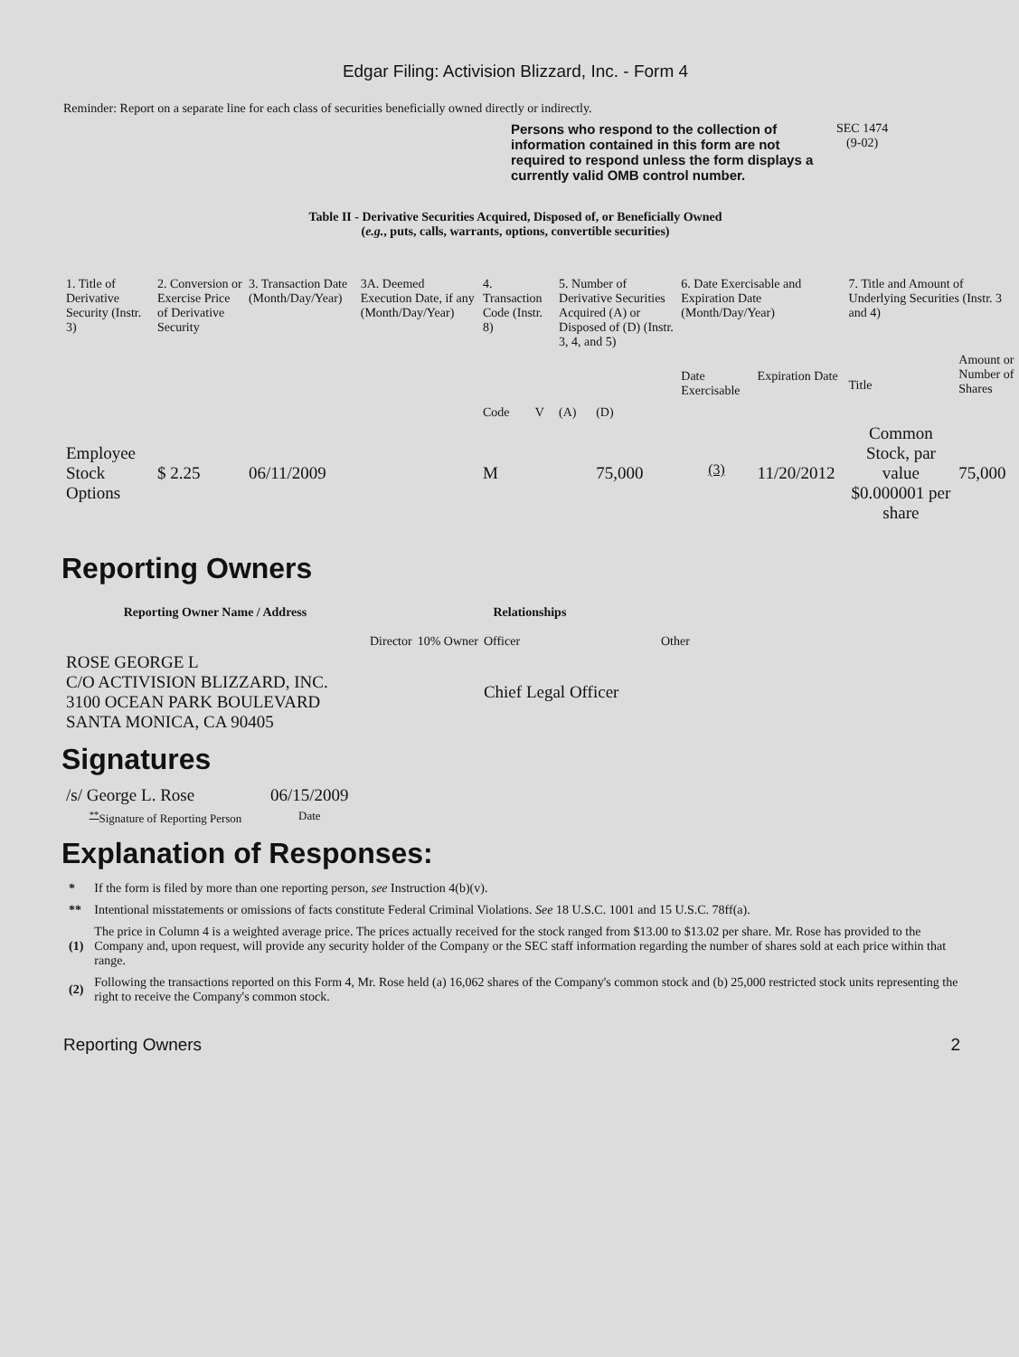Edgar Filing: Activision Blizzard, Inc. - Form 4
Reminder: Report on a separate line for each class of securities beneficially owned directly or indirectly.
Persons who respond to the collection of information contained in this form are not required to respond unless the form displays a currently valid OMB control number.
SEC 1474
(9-02)
Table II - Derivative Securities Acquired, Disposed of, or Beneficially Owned
(e.g., puts, calls, warrants, options, convertible securities)
| 1. Title of Derivative Security (Instr. 3) | 2. Conversion or Exercise Price of Derivative Security | 3. Transaction Date (Month/Day/Year) | 3A. Deemed Execution Date, if any (Month/Day/Year) | 4. Transaction Code (Instr. 8) | | 5. Number of Derivative Securities Acquired (A) or Disposed of (D) (Instr. 3, 4, and 5) | | 6. Date Exercisable and Expiration Date (Month/Day/Year) | | 7. Title and Amount of Underlying Securities (Instr. 3 and 4) | |
| | | | | Code | V | (A) | (D) | Date Exercisable | Expiration Date | Title | Amount or Number of Shares |
| Employee Stock Options | $ 2.25 | 06/11/2009 | | M | | | 75,000 | <sup>(3)</sup> | 11/20/2012 | Common Stock, par value $0.000001 per share | 75,000 |
Reporting Owners
| Reporting Owner Name / Address | Relationships | | | |
| --- | --- | --- | --- | --- |
| | Director | 10% Owner | Officer | Other |
| ROSE GEORGE L C/O ACTIVISION BLIZZARD, INC. 3100 OCEAN PARK BOULEVARD SANTA MONICA, CA 90405 | | | Chief Legal Officer | |
Signatures
| /s/ George L. Rose | 06/15/2009 |
| <sup>**</sup> Signature of Reporting Person | Date |
Explanation of Responses:
| * | If the form is filed by more than one reporting person, see Instruction 4(b)(v). |
| ** | Intentional misstatements or omissions of facts constitute Federal Criminal Violations. See 18 U.S.C. 1001 and 15 U.S.C. 78ff(a). |
| (1) | The price in Column 4 is a weighted average price. The prices actually received for the stock ranged from $13.00 to $13.02 per share. Mr. Rose has provided to the Company and, upon request, will provide any security holder of the Company or the SEC staff information regarding the number of shares sold at each price within that range. |
| (2) | Following the transactions reported on this Form 4, Mr. Rose held (a) 16,062 shares of the Company's common stock and (b) 25,000 restricted stock units representing the right to receive the Company's common stock. |
Reporting Owners 2